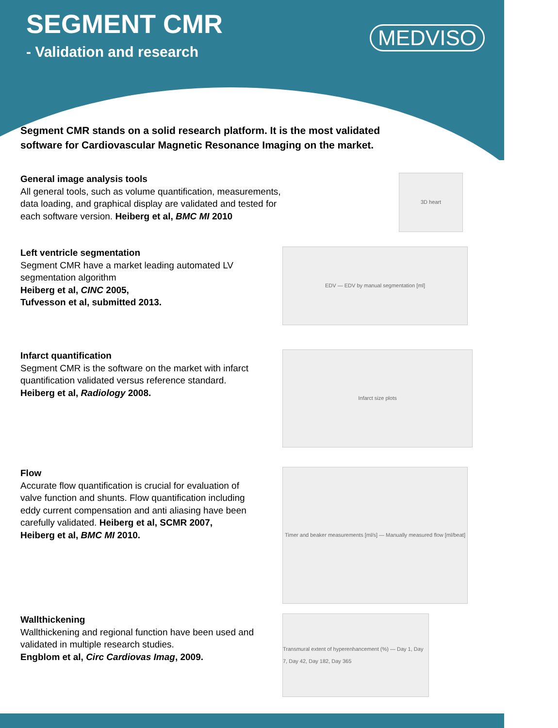MEDVISO
SEGMENT CMR
- Validation and research
Segment CMR stands on a solid research platform. It is the most validated software for Cardiovascular Magnetic Resonance Imaging on the market.
General image analysis tools
All general tools, such as volume quantification, measurements, data loading, and graphical display are validated and tested for each software version. Heiberg et al, BMC MI 2010
3D heart
Left ventricle segmentation
Segment CMR have a market leading automated LV segmentation algorithm
Heiberg et al, CINC 2005,
Tufvesson et al, submitted 2013.
EDV — EDV by manual segmentation [ml]
Infarct quantification
Segment CMR is the software on the market with infarct quantification validated versus reference standard.
Heiberg et al, Radiology 2008.
Infarct size plots
Flow
Accurate flow quantification is crucial for evaluation of valve function and shunts. Flow quantification including eddy current compensation and anti aliasing have been carefully validated. Heiberg et al, SCMR 2007,
Heiberg et al, BMC MI 2010.
Timer and beaker measurements [ml/s] — Manually measured flow [ml/beat]
Wallthickening
Wallthickening and regional function have been used and validated in multiple research studies.
Engblom et al, Circ Cardiovas Imag, 2009.
Transmural extent of hyperenhancement (%) — Day 1, Day 7, Day 42, Day 182, Day 365